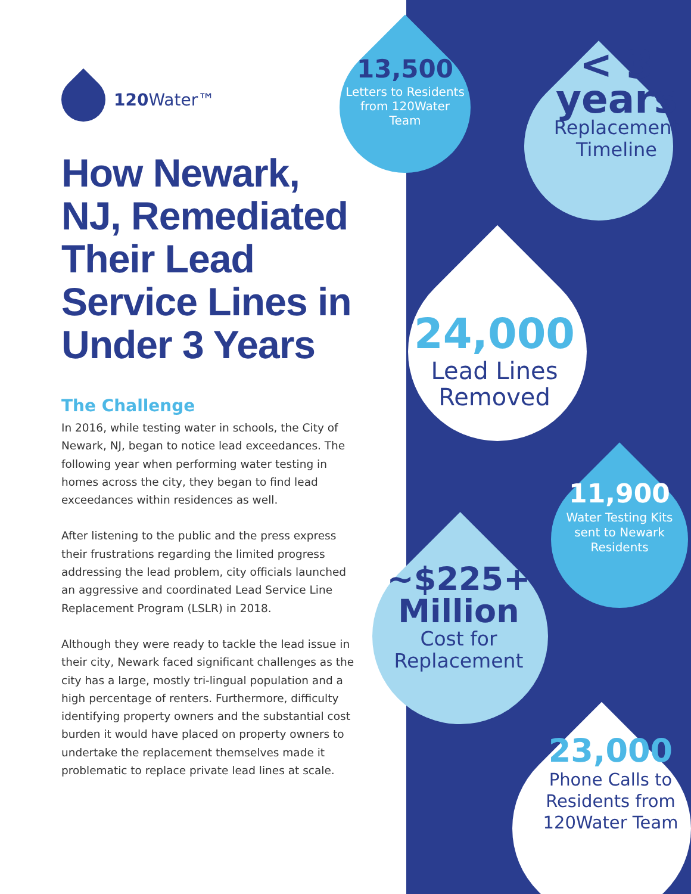120 Water™
How Newark, NJ, Remediated Their Lead Service Lines in Under 3 Years
The Challenge
In 2016, while testing water in schools, the City of Newark, NJ, began to notice lead exceedances. The following year when performing water testing in homes across the city, they began to find lead exceedances within residences as well.
After listening to the public and the press express their frustrations regarding the limited progress addressing the lead problem, city officials launched an aggressive and coordinated Lead Service Line Replacement Program (LSLR) in 2018.
Although they were ready to tackle the lead issue in their city, Newark faced significant challenges as the city has a large, mostly tri-lingual population and a high percentage of renters. Furthermore, difficulty identifying property owners and the substantial cost burden it would have placed on property owners to undertake the replacement themselves made it problematic to replace private lead lines at scale.
13,500
Letters to Residents from 120Water Team
< 3
years
Replacement Timeline
24,000
Lead Lines Removed
11,900
Water Testing Kits sent to Newark Residents
~$225+
Million
Cost for Replacement
23,000
Phone Calls to Residents from 120Water Team